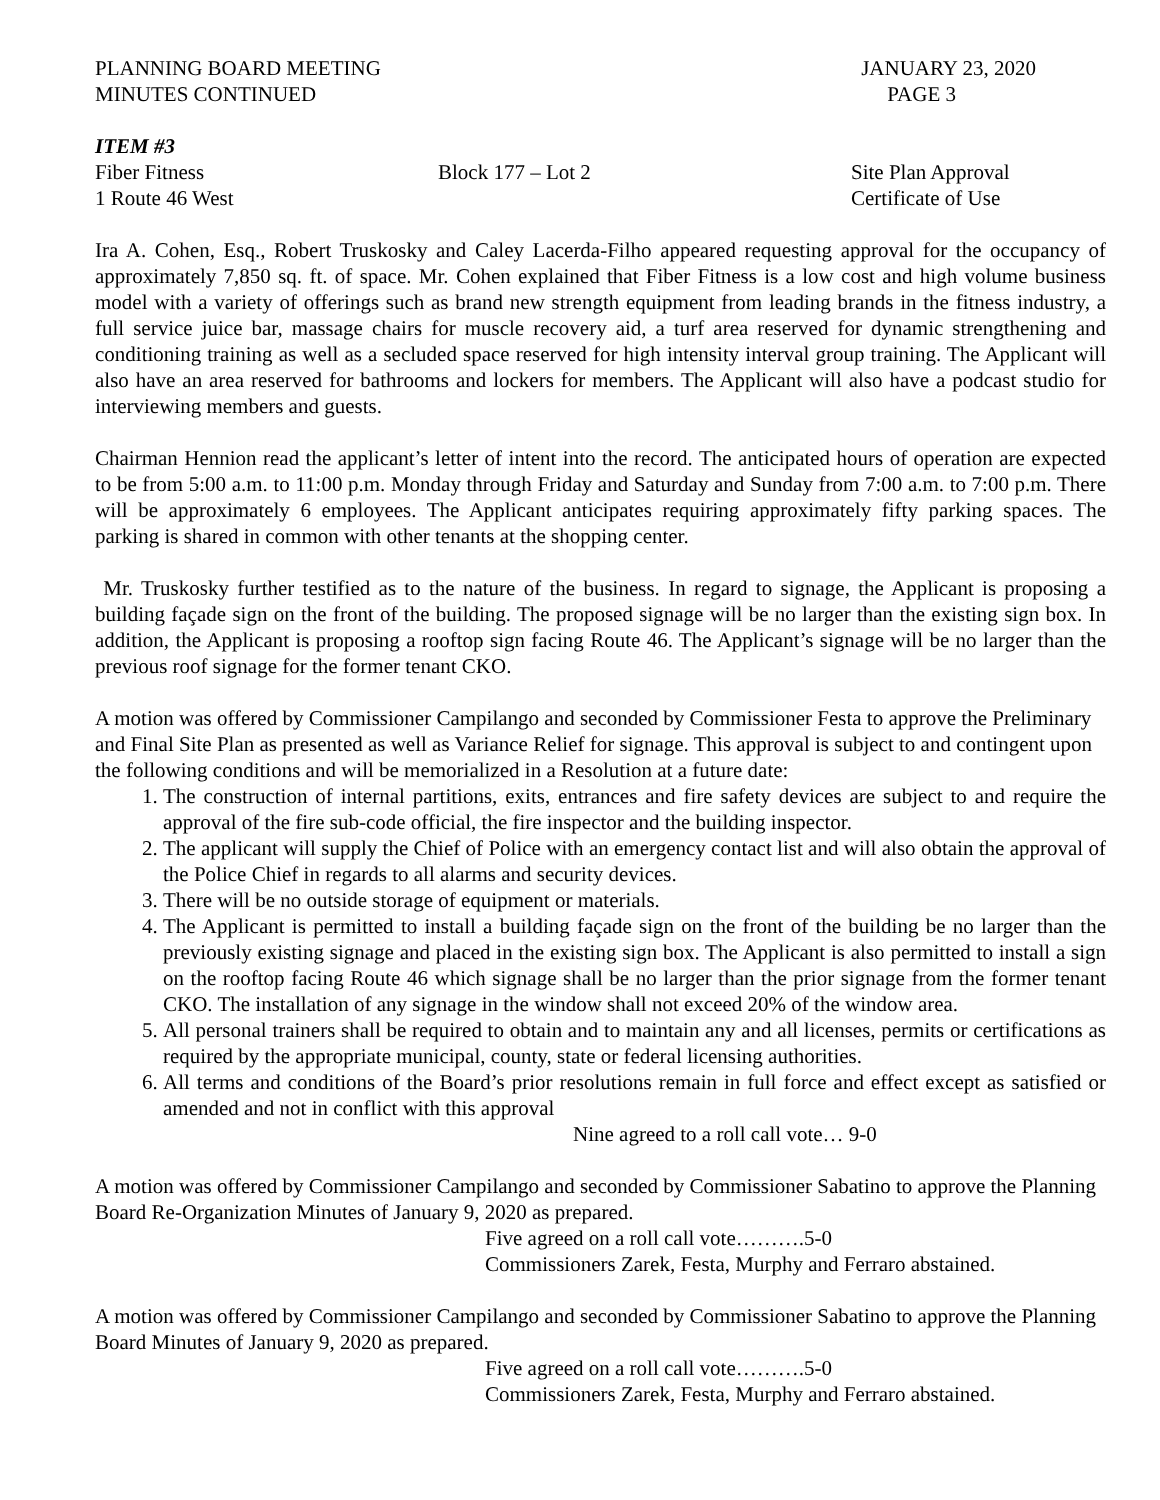PLANNING BOARD MEETING JANUARY 23, 2020
MINUTES CONTINUED PAGE 3
ITEM #3
Fiber Fitness Block 177 – Lot 2 Site Plan Approval
1 Route 46 West Certificate of Use
Ira A. Cohen, Esq., Robert Truskosky and Caley Lacerda-Filho appeared requesting approval for the occupancy of approximately 7,850 sq. ft. of space. Mr. Cohen explained that Fiber Fitness is a low cost and high volume business model with a variety of offerings such as brand new strength equipment from leading brands in the fitness industry, a full service juice bar, massage chairs for muscle recovery aid, a turf area reserved for dynamic strengthening and conditioning training as well as a secluded space reserved for high intensity interval group training. The Applicant will also have an area reserved for bathrooms and lockers for members. The Applicant will also have a podcast studio for interviewing members and guests.
Chairman Hennion read the applicant’s letter of intent into the record. The anticipated hours of operation are expected to be from 5:00 a.m. to 11:00 p.m. Monday through Friday and Saturday and Sunday from 7:00 a.m. to 7:00 p.m. There will be approximately 6 employees. The Applicant anticipates requiring approximately fifty parking spaces. The parking is shared in common with other tenants at the shopping center.
Mr. Truskosky further testified as to the nature of the business. In regard to signage, the Applicant is proposing a building façade sign on the front of the building. The proposed signage will be no larger than the existing sign box. In addition, the Applicant is proposing a rooftop sign facing Route 46. The Applicant’s signage will be no larger than the previous roof signage for the former tenant CKO.
A motion was offered by Commissioner Campilango and seconded by Commissioner Festa to approve the Preliminary and Final Site Plan as presented as well as Variance Relief for signage. This approval is subject to and contingent upon the following conditions and will be memorialized in a Resolution at a future date:
1. The construction of internal partitions, exits, entrances and fire safety devices are subject to and require the approval of the fire sub-code official, the fire inspector and the building inspector.
2. The applicant will supply the Chief of Police with an emergency contact list and will also obtain the approval of the Police Chief in regards to all alarms and security devices.
3. There will be no outside storage of equipment or materials.
4. The Applicant is permitted to install a building façade sign on the front of the building be no larger than the previously existing signage and placed in the existing sign box. The Applicant is also permitted to install a sign on the rooftop facing Route 46 which signage shall be no larger than the prior signage from the former tenant CKO. The installation of any signage in the window shall not exceed 20% of the window area.
5. All personal trainers shall be required to obtain and to maintain any and all licenses, permits or certifications as required by the appropriate municipal, county, state or federal licensing authorities.
6. All terms and conditions of the Board’s prior resolutions remain in full force and effect except as satisfied or amended and not in conflict with this approval
Nine agreed to a roll call vote… 9-0
A motion was offered by Commissioner Campilango and seconded by Commissioner Sabatino to approve the Planning Board Re-Organization Minutes of January 9, 2020 as prepared.
Five agreed on a roll call vote……….5-0
Commissioners Zarek, Festa, Murphy and Ferraro abstained.
A motion was offered by Commissioner Campilango and seconded by Commissioner Sabatino to approve the Planning Board Minutes of January 9, 2020 as prepared.
Five agreed on a roll call vote……….5-0
Commissioners Zarek, Festa, Murphy and Ferraro abstained.